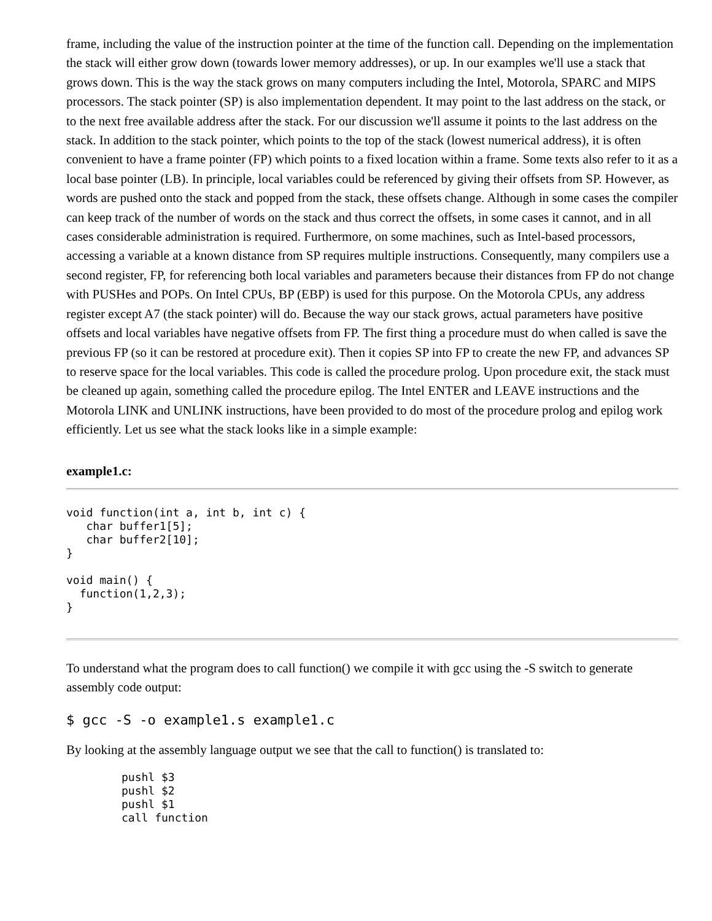frame, including the value of the instruction pointer at the time of the function call. Depending on the implementation the stack will either grow down (towards lower memory addresses), or up. In our examples we'll use a stack that grows down. This is the way the stack grows on many computers including the Intel, Motorola, SPARC and MIPS processors. The stack pointer (SP) is also implementation dependent. It may point to the last address on the stack, or to the next free available address after the stack. For our discussion we'll assume it points to the last address on the stack. In addition to the stack pointer, which points to the top of the stack (lowest numerical address), it is often convenient to have a frame pointer (FP) which points to a fixed location within a frame. Some texts also refer to it as a local base pointer (LB). In principle, local variables could be referenced by giving their offsets from SP. However, as words are pushed onto the stack and popped from the stack, these offsets change. Although in some cases the compiler can keep track of the number of words on the stack and thus correct the offsets, in some cases it cannot, and in all cases considerable administration is required. Furthermore, on some machines, such as Intel-based processors, accessing a variable at a known distance from SP requires multiple instructions. Consequently, many compilers use a second register, FP, for referencing both local variables and parameters because their distances from FP do not change with PUSHes and POPs. On Intel CPUs, BP (EBP) is used for this purpose. On the Motorola CPUs, any address register except A7 (the stack pointer) will do. Because the way our stack grows, actual parameters have positive offsets and local variables have negative offsets from FP. The first thing a procedure must do when called is save the previous FP (so it can be restored at procedure exit). Then it copies SP into FP to create the new FP, and advances SP to reserve space for the local variables. This code is called the procedure prolog. Upon procedure exit, the stack must be cleaned up again, something called the procedure epilog. The Intel ENTER and LEAVE instructions and the Motorola LINK and UNLINK instructions, have been provided to do most of the procedure prolog and epilog work efficiently. Let us see what the stack looks like in a simple example:
example1.c:
void function(int a, int b, int c) {
   char buffer1[5];
   char buffer2[10];
}

void main() {
  function(1,2,3);
}
To understand what the program does to call function() we compile it with gcc using the -S switch to generate assembly code output:
$ gcc -S -o example1.s example1.c
By looking at the assembly language output we see that the call to function() is translated to:
pushl $3
pushl $2
pushl $1
call function